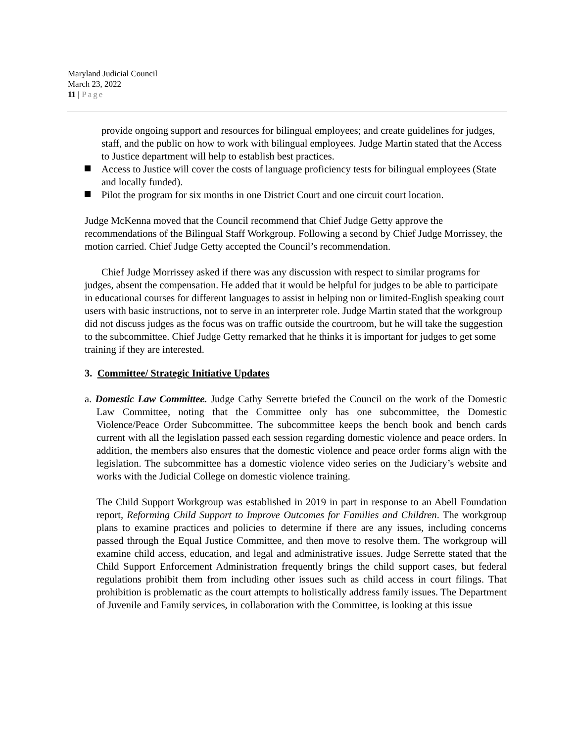Maryland Judicial Council
March 23, 2022
11 | Page
provide ongoing support and resources for bilingual employees; and create guidelines for judges, staff, and the public on how to work with bilingual employees. Judge Martin stated that the Access to Justice department will help to establish best practices.
Access to Justice will cover the costs of language proficiency tests for bilingual employees (State and locally funded).
Pilot the program for six months in one District Court and one circuit court location.
Judge McKenna moved that the Council recommend that Chief Judge Getty approve the recommendations of the Bilingual Staff Workgroup. Following a second by Chief Judge Morrissey, the motion carried. Chief Judge Getty accepted the Council’s recommendation.
Chief Judge Morrissey asked if there was any discussion with respect to similar programs for judges, absent the compensation. He added that it would be helpful for judges to be able to participate in educational courses for different languages to assist in helping non or limited-English speaking court users with basic instructions, not to serve in an interpreter role. Judge Martin stated that the workgroup did not discuss judges as the focus was on traffic outside the courtroom, but he will take the suggestion to the subcommittee. Chief Judge Getty remarked that he thinks it is important for judges to get some training if they are interested.
3. Committee/ Strategic Initiative Updates
a. Domestic Law Committee. Judge Cathy Serrette briefed the Council on the work of the Domestic Law Committee, noting that the Committee only has one subcommittee, the Domestic Violence/Peace Order Subcommittee. The subcommittee keeps the bench book and bench cards current with all the legislation passed each session regarding domestic violence and peace orders. In addition, the members also ensures that the domestic violence and peace order forms align with the legislation. The subcommittee has a domestic violence video series on the Judiciary’s website and works with the Judicial College on domestic violence training.
The Child Support Workgroup was established in 2019 in part in response to an Abell Foundation report, Reforming Child Support to Improve Outcomes for Families and Children. The workgroup plans to examine practices and policies to determine if there are any issues, including concerns passed through the Equal Justice Committee, and then move to resolve them. The workgroup will examine child access, education, and legal and administrative issues. Judge Serrette stated that the Child Support Enforcement Administration frequently brings the child support cases, but federal regulations prohibit them from including other issues such as child access in court filings. That prohibition is problematic as the court attempts to holistically address family issues. The Department of Juvenile and Family services, in collaboration with the Committee, is looking at this issue